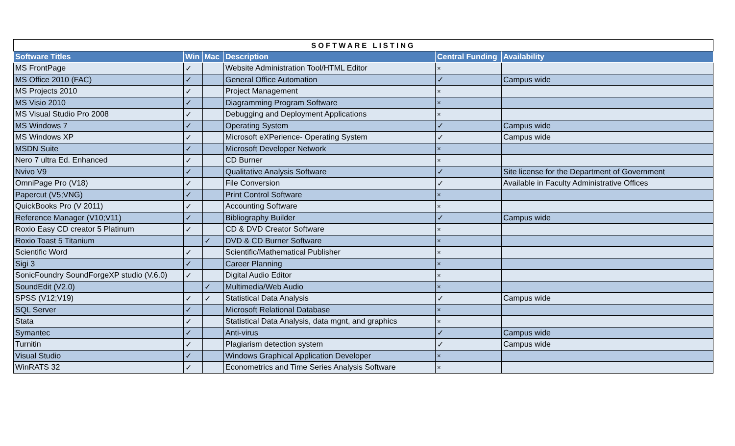| SOFTWARE LISTING | | | | | |
| Software Titles | Win | Mac | Description | Central Funding | Availability |
| MS FrontPage | ✓ | | Website Administration Tool/HTML Editor | × | |
| MS Office 2010 (FAC) | ✓ | | General Office Automation | ✓ | Campus wide |
| MS Projects 2010 | ✓ | | Project Management | × | |
| MS Visio 2010 | ✓ | | Diagramming Program Software | × | |
| MS Visual Studio Pro 2008 | ✓ | | Debugging and Deployment Applications | × | |
| MS Windows 7 | ✓ | | Operating System | ✓ | Campus wide |
| MS Windows XP | ✓ | | Microsoft eXPerience- Operating System | ✓ | Campus wide |
| MSDN Suite | ✓ | | Microsoft Developer Network | × | |
| Nero 7 ultra Ed. Enhanced | ✓ | | CD Burner | × | |
| Nvivo V9 | ✓ | | Qualitative Analysis Software | ✓ | Site license for the Department of Government |
| OmniPage Pro (V18) | ✓ | | File Conversion | ✓ | Available in Faculty Administrative Offices |
| Papercut (V5;VNG) | ✓ | | Print Control Software | × | |
| QuickBooks Pro (V 2011) | ✓ | | Accounting Software | × | |
| Reference Manager (V10;V11) | ✓ | | Bibliography Builder | ✓ | Campus wide |
| Roxio Easy CD creator 5 Platinum | ✓ | | CD & DVD Creator Software | × | |
| Roxio Toast 5 Titanium | | ✓ | DVD & CD Burner Software | × | |
| Scientific Word | ✓ | | Scientific/Mathematical Publisher | × | |
| Sigi 3 | ✓ | | Career Planning | × | |
| SonicFoundry SoundForgeXP studio (V.6.0) | ✓ | | Digital Audio Editor | × | |
| SoundEdit (V2.0) | | ✓ | Multimedia/Web Audio | × | |
| SPSS (V12;V19) | ✓ | ✓ | Statistical Data Analysis | ✓ | Campus wide |
| SQL Server | ✓ | | Microsoft Relational Database | × | |
| Stata | ✓ | | Statistical Data Analysis, data mgnt, and graphics | × | |
| Symantec | ✓ | | Anti-virus | ✓ | Campus wide |
| Turnitin | ✓ | | Plagiarism detection system | ✓ | Campus wide |
| Visual Studio | ✓ | | Windows Graphical Application Developer | × | |
| WinRATS 32 | ✓ | | Econometrics and Time Series Analysis Software | × | |